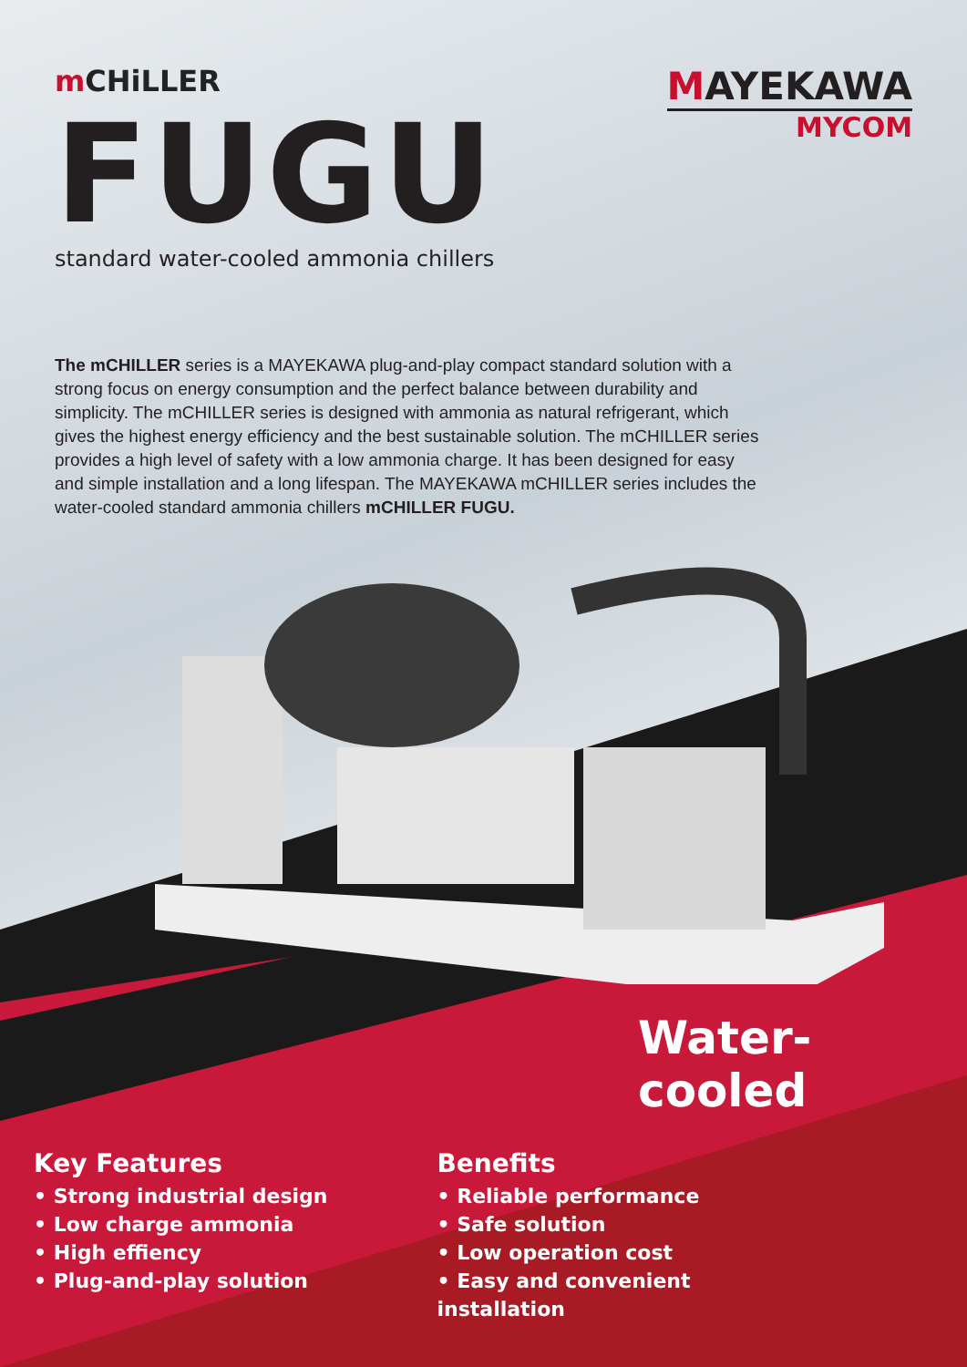m CHiLLER
FUGU
standard water-cooled ammonia chillers
MAYEKAWA
MYCOM
The mCHILLER series is a MAYEKAWA plug-and-play compact standard solution with a strong focus on energy consumption and the perfect balance between durability and simplicity. The mCHILLER series is designed with ammonia as natural refrigerant, which gives the highest energy efficiency and the best sustainable solution. The mCHILLER series provides a high level of safety with a low ammonia charge. It has been designed for easy and simple installation and a long lifespan. The MAYEKAWA mCHILLER series includes the water-cooled standard ammonia chillers mCHILLER FUGU.
Water-cooled
Key Features
• Strong industrial design
• Low charge ammonia
• High effiency
• Plug-and-play solution
Benefits
• Reliable performance
• Safe solution
• Low operation cost
• Easy and convenient
installation